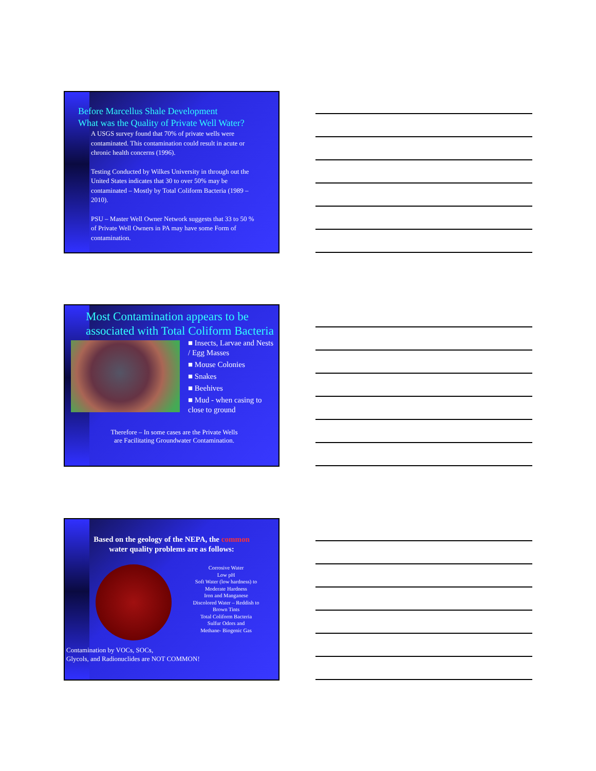Before Marcellus Shale Development
What was the Quality of Private Well Water?
A USGS survey found that 70% of private wells were contaminated. This contamination could result in acute or chronic health concerns (1996).
Testing Conducted by Wilkes University in through out the United States indicates that 30 to over 50% may be contaminated – Mostly by Total Coliform Bacteria (1989 – 2010).
PSU – Master Well Owner Network suggests that 33 to 50 % of Private Well Owners in PA may have some Form of contamination.
Most Contamination appears to be associated with Total Coliform Bacteria
■ Insects, Larvae and Nests / Egg Masses
■ Mouse Colonies
■ Snakes
■ Beehives
■ Mud - when casing to close to ground
Therefore – In some cases are the Private Wells
are Facilitating Groundwater Contamination.
Based on the geology of the NEPA, the common
water quality problems are as follows:
Corrosive Water
Low pH
Soft Water (low hardness) to Moderate Hardness
Iron and Manganese
Discolored Water – Reddish to Brown Tints
Total Coliform Bacteria
Sulfur Odors and
Methane- Biogenic Gas
Contamination by VOCs, SOCs,
Glycols, and Radionuclides are NOT COMMON!